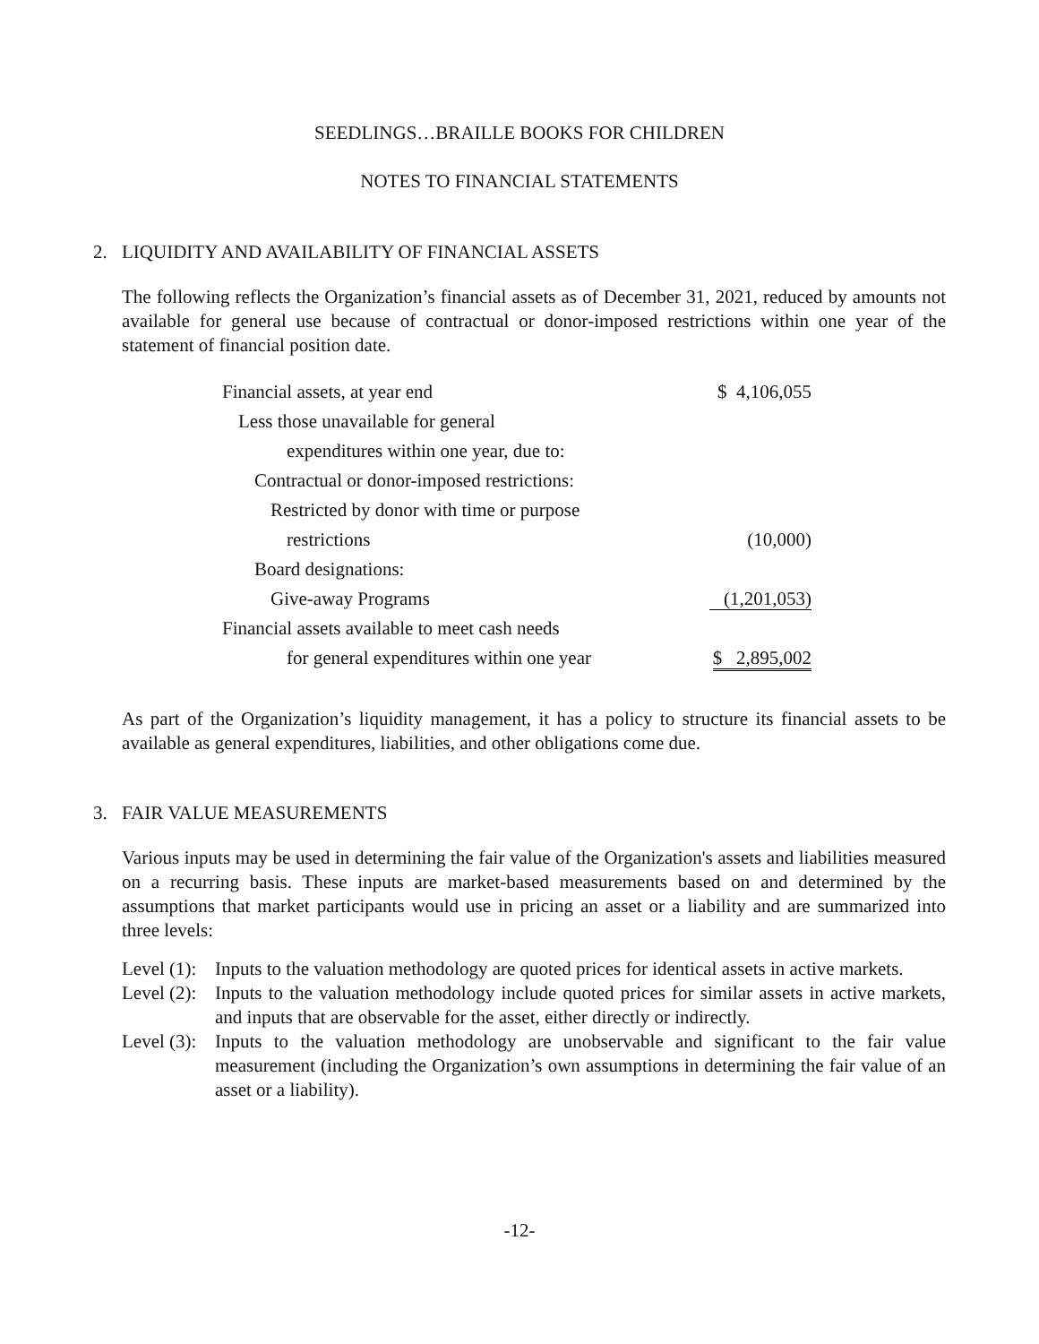SEEDLINGS…BRAILLE BOOKS FOR CHILDREN
NOTES TO FINANCIAL STATEMENTS
2. LIQUIDITY AND AVAILABILITY OF FINANCIAL ASSETS
The following reflects the Organization’s financial assets as of December 31, 2021, reduced by amounts not available for general use because of contractual or donor-imposed restrictions within one year of the statement of financial position date.
| Financial assets, at year end | $ 4,106,055 |
| Less those unavailable for general | |
| expenditures within one year, due to: | |
| Contractual or donor-imposed restrictions: | |
| Restricted by donor with time or purpose | |
| restrictions | (10,000) |
| Board designations: | |
| Give-away Programs | (1,201,053) |
| Financial assets available to meet cash needs | |
| for general expenditures within one year | $ 2,895,002 |
As part of the Organization’s liquidity management, it has a policy to structure its financial assets to be available as general expenditures, liabilities, and other obligations come due.
3. FAIR VALUE MEASUREMENTS
Various inputs may be used in determining the fair value of the Organization's assets and liabilities measured on a recurring basis. These inputs are market-based measurements based on and determined by the assumptions that market participants would use in pricing an asset or a liability and are summarized into three levels:
Level (1): Inputs to the valuation methodology are quoted prices for identical assets in active markets.
Level (2): Inputs to the valuation methodology include quoted prices for similar assets in active markets, and inputs that are observable for the asset, either directly or indirectly.
Level (3): Inputs to the valuation methodology are unobservable and significant to the fair value measurement (including the Organization’s own assumptions in determining the fair value of an asset or a liability).
-12-